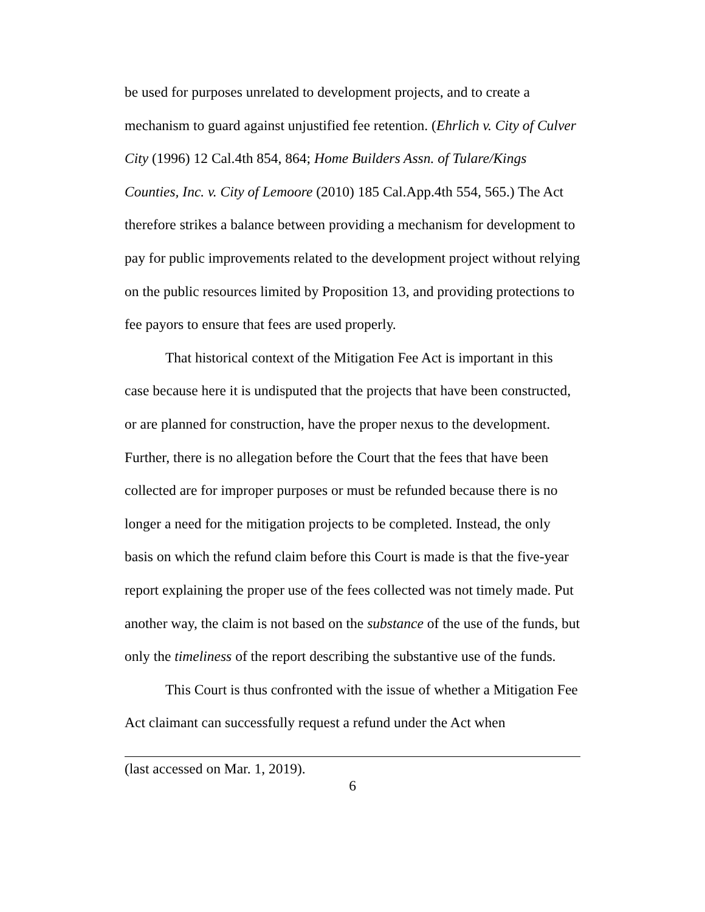be used for purposes unrelated to development projects, and to create a mechanism to guard against unjustified fee retention. (Ehrlich v. City of Culver City (1996) 12 Cal.4th 854, 864; Home Builders Assn. of Tulare/Kings Counties, Inc. v. City of Lemoore (2010) 185 Cal.App.4th 554, 565.) The Act therefore strikes a balance between providing a mechanism for development to pay for public improvements related to the development project without relying on the public resources limited by Proposition 13, and providing protections to fee payors to ensure that fees are used properly.
That historical context of the Mitigation Fee Act is important in this case because here it is undisputed that the projects that have been constructed, or are planned for construction, have the proper nexus to the development. Further, there is no allegation before the Court that the fees that have been collected are for improper purposes or must be refunded because there is no longer a need for the mitigation projects to be completed. Instead, the only basis on which the refund claim before this Court is made is that the five-year report explaining the proper use of the fees collected was not timely made. Put another way, the claim is not based on the substance of the use of the funds, but only the timeliness of the report describing the substantive use of the funds.
This Court is thus confronted with the issue of whether a Mitigation Fee Act claimant can successfully request a refund under the Act when
(last accessed on Mar. 1, 2019).
6